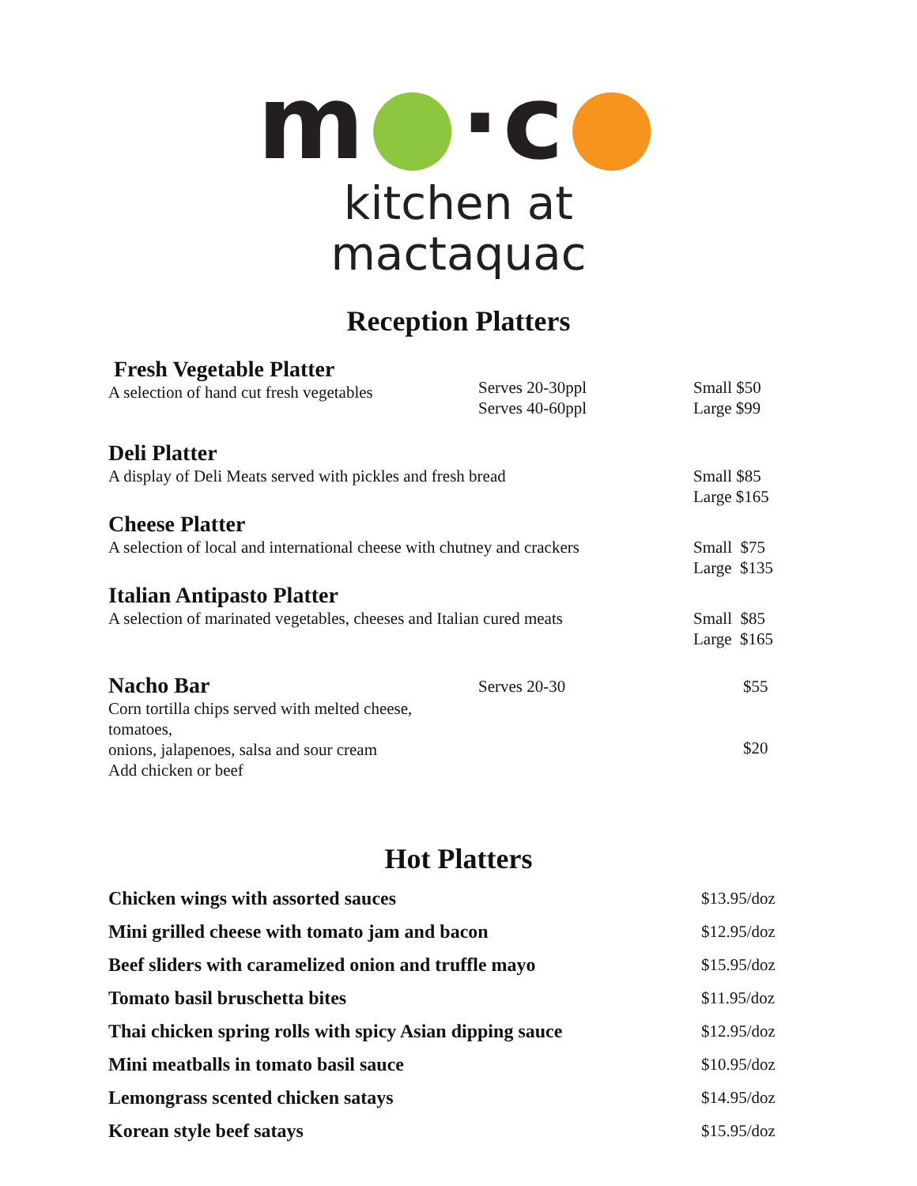m●·c●
kitchen at mactaquac
Reception Platters
Fresh Vegetable Platter
A selection of hand cut fresh vegetables
Serves 20-30ppl
Serves 40-60ppl
Small $50
Large $99
Deli Platter
A display of Deli Meats served with pickles and fresh bread
Small $85
Large $165
Cheese Platter
A selection of local and international cheese with chutney and crackers
Small $75
Large $135
Italian Antipasto Platter
A selection of marinated vegetables, cheeses and Italian cured meats
Small $85
Large $165
Nacho Bar
Corn tortilla chips served with melted cheese, tomatoes,
onions, jalapenoes, salsa and sour cream
Add chicken or beef
Serves 20-30 $55
$20
Hot Platters
Chicken wings with assorted sauces $13.95/doz
Mini grilled cheese with tomato jam and bacon $12.95/doz
Beef sliders with caramelized onion and truffle mayo $15.95/doz
Tomato basil bruschetta bites $11.95/doz
Thai chicken spring rolls with spicy Asian dipping sauce $12.95/doz
Mini meatballs in tomato basil sauce $10.95/doz
Lemongrass scented chicken satays $14.95/doz
Korean style beef satays $15.95/doz